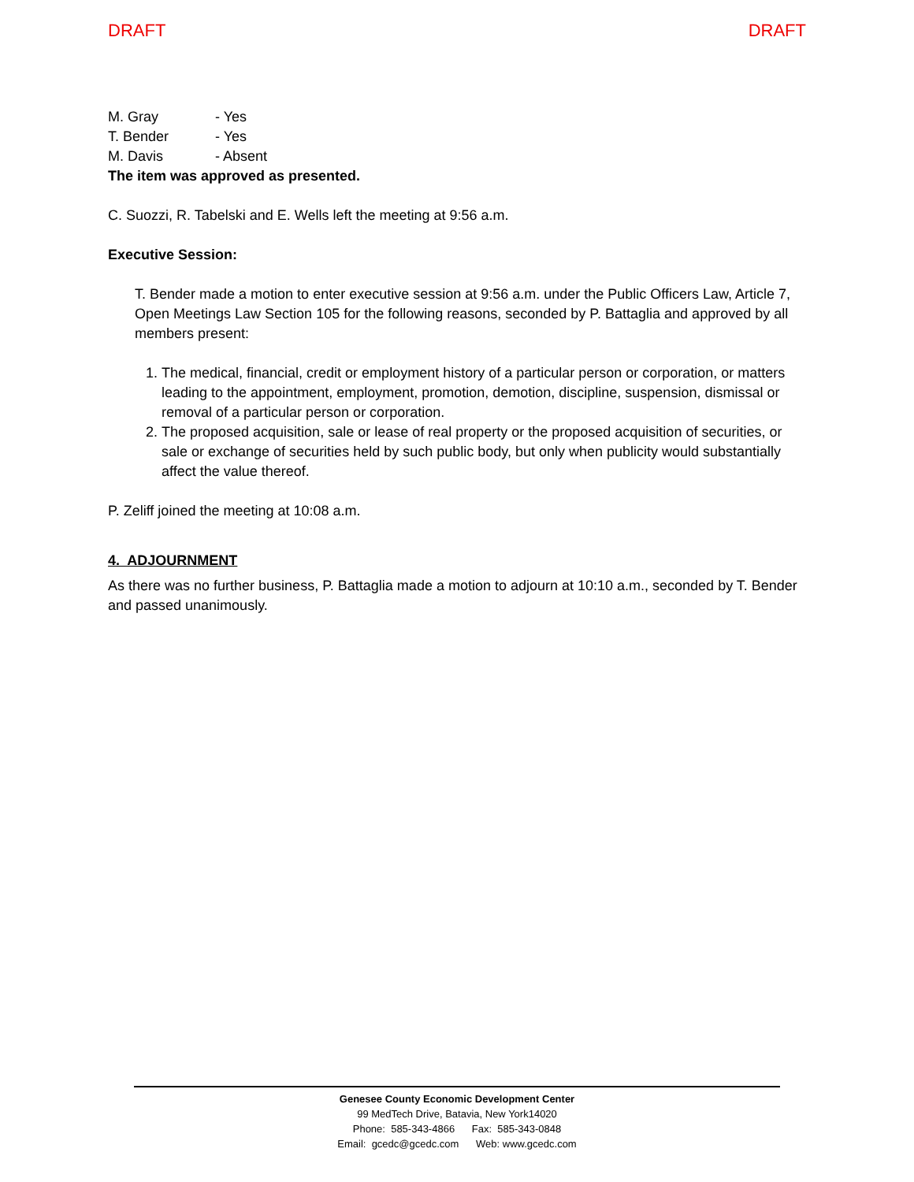DRAFT DRAFT
M. Gray - Yes
T. Bender - Yes
M. Davis - Absent
The item was approved as presented.
C. Suozzi, R. Tabelski and E. Wells left the meeting at 9:56 a.m.
Executive Session:
T. Bender made a motion to enter executive session at 9:56 a.m. under the Public Officers Law, Article 7, Open Meetings Law Section 105 for the following reasons, seconded by P. Battaglia and approved by all members present:
1. The medical, financial, credit or employment history of a particular person or corporation, or matters leading to the appointment, employment, promotion, demotion, discipline, suspension, dismissal or removal of a particular person or corporation.
2. The proposed acquisition, sale or lease of real property or the proposed acquisition of securities, or sale or exchange of securities held by such public body, but only when publicity would substantially affect the value thereof.
P. Zeliff joined the meeting at 10:08 a.m.
4. ADJOURNMENT
As there was no further business, P. Battaglia made a motion to adjourn at 10:10 a.m., seconded by T. Bender and passed unanimously.
Genesee County Economic Development Center
99 MedTech Drive, Batavia, New York14020
Phone: 585-343-4866 Fax: 585-343-0848
Email: gcedc@gcedc.com Web: www.gcedc.com